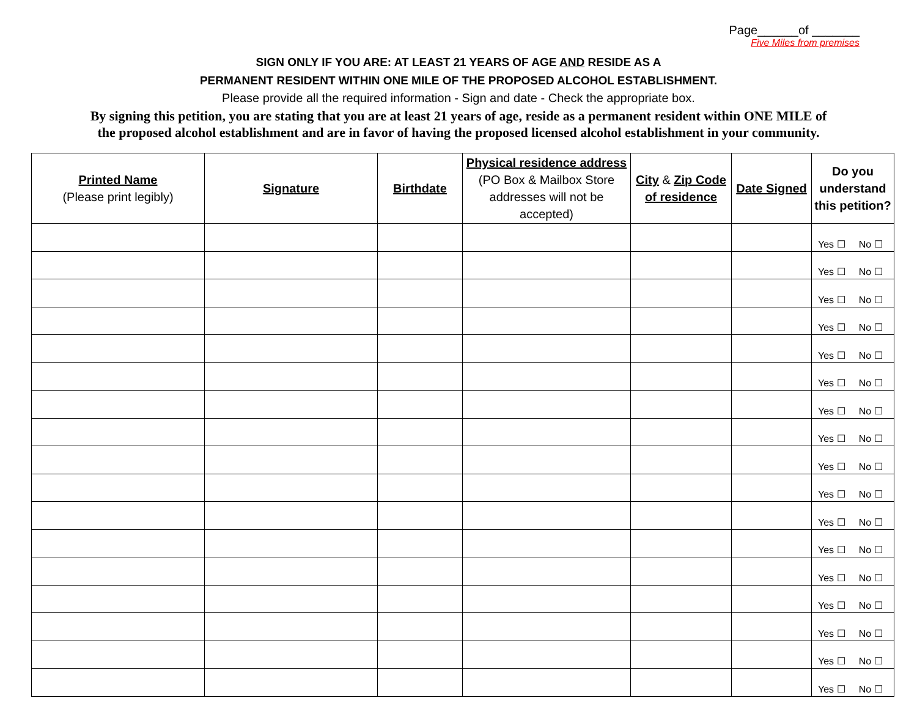Page______of _______
Five Miles from premises
SIGN ONLY IF YOU ARE: AT LEAST 21 YEARS OF AGE AND RESIDE AS A
PERMANENT RESIDENT WITHIN ONE MILE OF THE PROPOSED ALCOHOL ESTABLISHMENT.
Please provide all the required information - Sign and date - Check the appropriate box.
By signing this petition, you are stating that you are at least 21 years of age, reside as a permanent resident within ONE MILE of
the proposed alcohol establishment and are in favor of having the proposed licensed alcohol establishment in your community.
| Printed Name (Please print legibly) | Signature | Birthdate | Physical residence address (PO Box & Mailbox Store addresses will not be accepted) | City & Zip Code of residence | Date Signed | Do you understand this petition? |
| --- | --- | --- | --- | --- | --- | --- |
| | | | | | | Yes ☐ No ☐ |
| | | | | | | Yes ☐ No ☐ |
| | | | | | | Yes ☐ No ☐ |
| | | | | | | Yes ☐ No ☐ |
| | | | | | | Yes ☐ No ☐ |
| | | | | | | Yes ☐ No ☐ |
| | | | | | | Yes ☐ No ☐ |
| | | | | | | Yes ☐ No ☐ |
| | | | | | | Yes ☐ No ☐ |
| | | | | | | Yes ☐ No ☐ |
| | | | | | | Yes ☐ No ☐ |
| | | | | | | Yes ☐ No ☐ |
| | | | | | | Yes ☐ No ☐ |
| | | | | | | Yes ☐ No ☐ |
| | | | | | | Yes ☐ No ☐ |
| | | | | | | Yes ☐ No ☐ |
| | | | | | | Yes ☐ No ☐ |